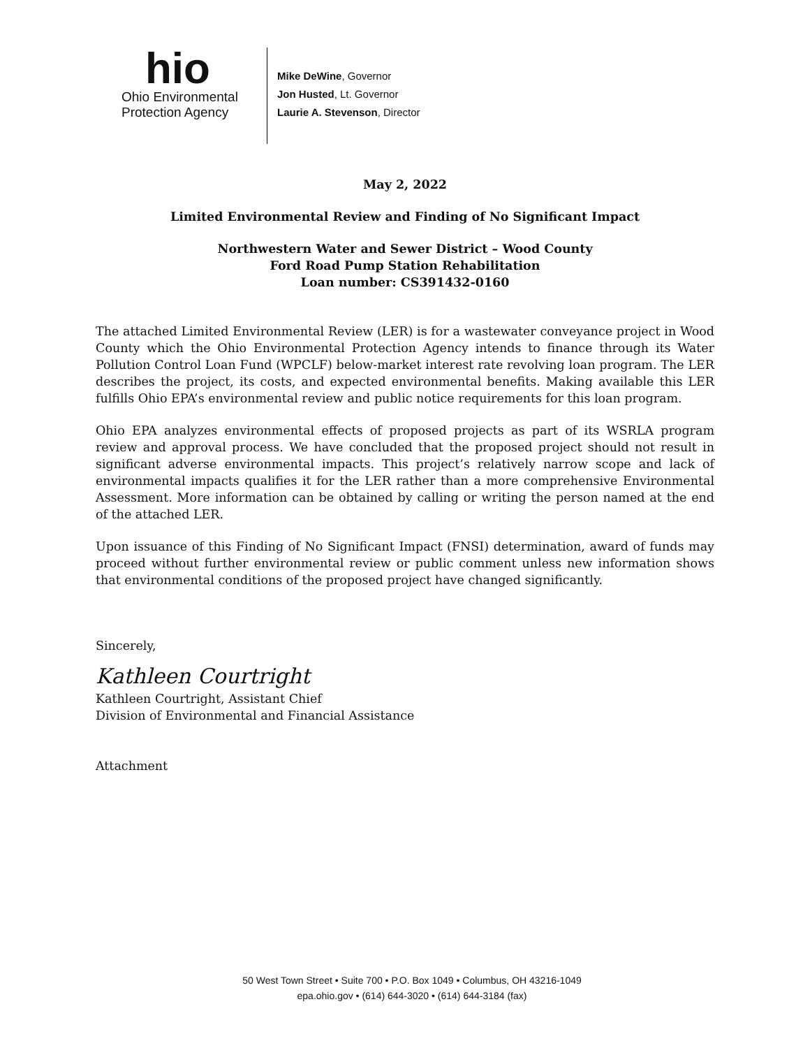hio
Ohio Environmental
Protection Agency
Mike DeWine, Governor
Jon Husted, Lt. Governor
Laurie A. Stevenson, Director
May 2, 2022
Limited Environmental Review and Finding of No Significant Impact
Northwestern Water and Sewer District – Wood County
Ford Road Pump Station Rehabilitation
Loan number: CS391432-0160
The attached Limited Environmental Review (LER) is for a wastewater conveyance project in Wood County which the Ohio Environmental Protection Agency intends to finance through its Water Pollution Control Loan Fund (WPCLF) below-market interest rate revolving loan program. The LER describes the project, its costs, and expected environmental benefits. Making available this LER fulfills Ohio EPA’s environmental review and public notice requirements for this loan program.
Ohio EPA analyzes environmental effects of proposed projects as part of its WSRLA program review and approval process. We have concluded that the proposed project should not result in significant adverse environmental impacts. This project’s relatively narrow scope and lack of environmental impacts qualifies it for the LER rather than a more comprehensive Environmental Assessment. More information can be obtained by calling or writing the person named at the end of the attached LER.
Upon issuance of this Finding of No Significant Impact (FNSI) determination, award of funds may proceed without further environmental review or public comment unless new information shows that environmental conditions of the proposed project have changed significantly.
Sincerely,
Kathleen Courtright
Kathleen Courtright, Assistant Chief
Division of Environmental and Financial Assistance
Attachment
50 West Town Street • Suite 700 • P.O. Box 1049 • Columbus, OH 43216-1049
epa.ohio.gov • (614) 644-3020 • (614) 644-3184 (fax)